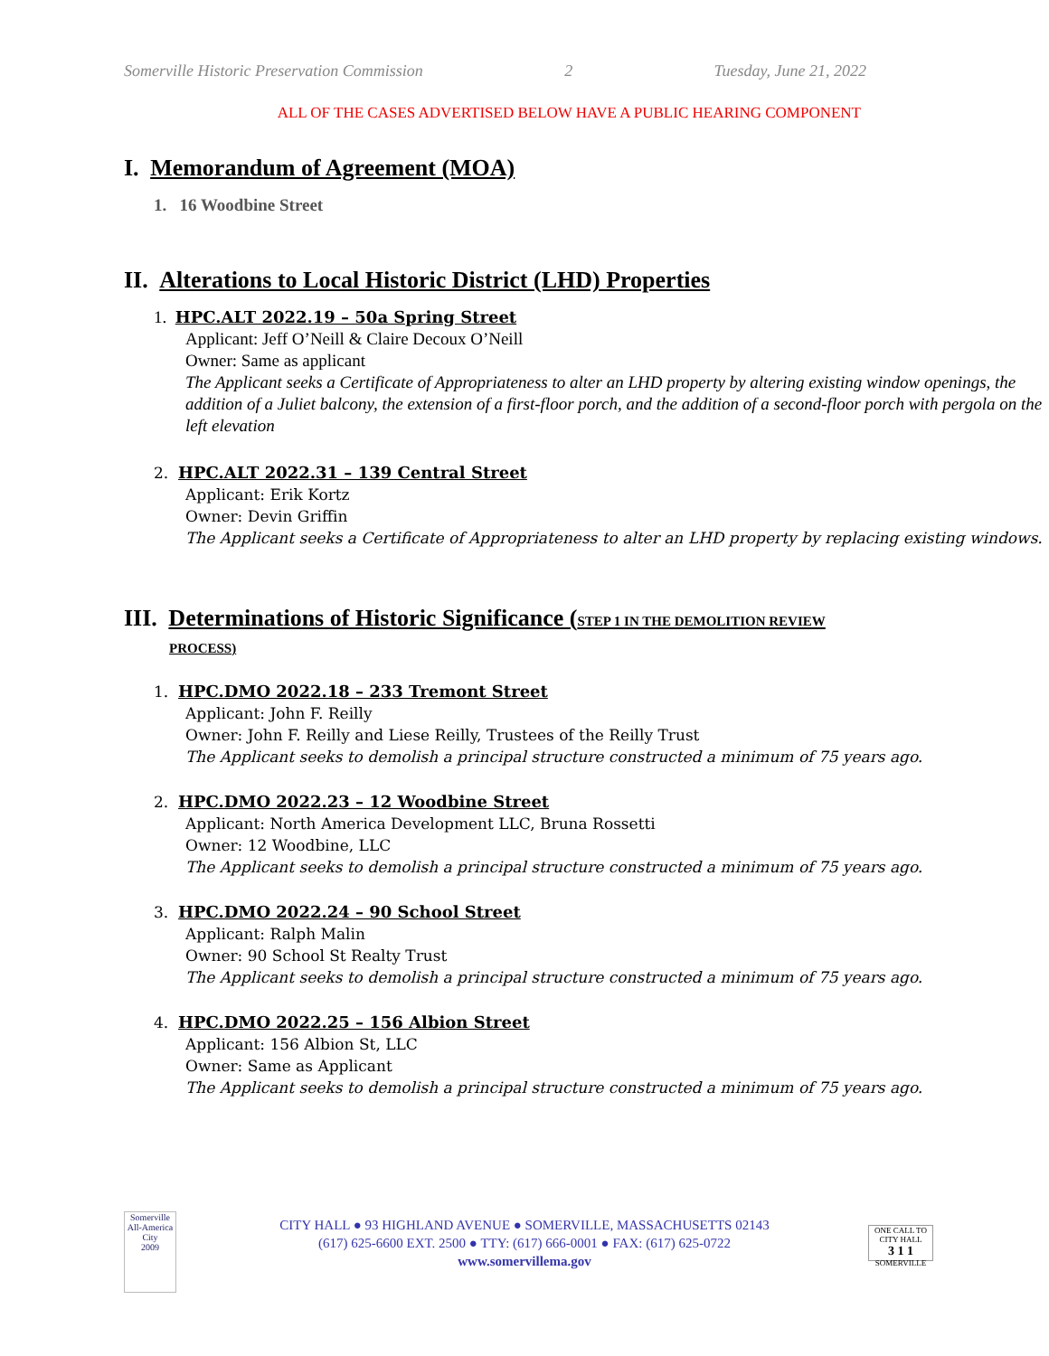Somerville Historic Preservation Commission 2 Tuesday, June 21, 2022
ALL OF THE CASES ADVERTISED BELOW HAVE A PUBLIC HEARING COMPONENT
I. Memorandum of Agreement (MOA)
1. 16 Woodbine Street
II. Alterations to Local Historic District (LHD) Properties
1. HPC.ALT 2022.19 – 50a Spring Street
Applicant: Jeff O’Neill & Claire Decoux O’Neill
Owner: Same as applicant
The Applicant seeks a Certificate of Appropriateness to alter an LHD property by altering existing window openings, the addition of a Juliet balcony, the extension of a first-floor porch, and the addition of a second-floor porch with pergola on the left elevation
2. HPC.ALT 2022.31 – 139 Central Street
Applicant: Erik Kortz
Owner: Devin Griffin
The Applicant seeks a Certificate of Appropriateness to alter an LHD property by replacing existing windows.
III. Determinations of Historic Significance (STEP 1 IN THE DEMOLITION REVIEW
PROCESS)
1. HPC.DMO 2022.18 – 233 Tremont Street
Applicant: John F. Reilly
Owner: John F. Reilly and Liese Reilly, Trustees of the Reilly Trust
The Applicant seeks to demolish a principal structure constructed a minimum of 75 years ago.
2. HPC.DMO 2022.23 – 12 Woodbine Street
Applicant: North America Development LLC, Bruna Rossetti
Owner: 12 Woodbine, LLC
The Applicant seeks to demolish a principal structure constructed a minimum of 75 years ago.
3. HPC.DMO 2022.24 – 90 School Street
Applicant: Ralph Malin
Owner: 90 School St Realty Trust
The Applicant seeks to demolish a principal structure constructed a minimum of 75 years ago.
4. HPC.DMO 2022.25 – 156 Albion Street
Applicant: 156 Albion St, LLC
Owner: Same as Applicant
The Applicant seeks to demolish a principal structure constructed a minimum of 75 years ago.
Somerville
All-America City
2009
CITY HALL ● 93 HIGHLAND AVENUE ● SOMERVILLE, MASSACHUSETTS 02143
(617) 625-6600 EXT. 2500 ● TTY: (617) 666-0001 ● FAX: (617) 625-0722
www.somervillema.gov
ONE CALL TO CITY HALL
3 1 1
SOMERVILLE